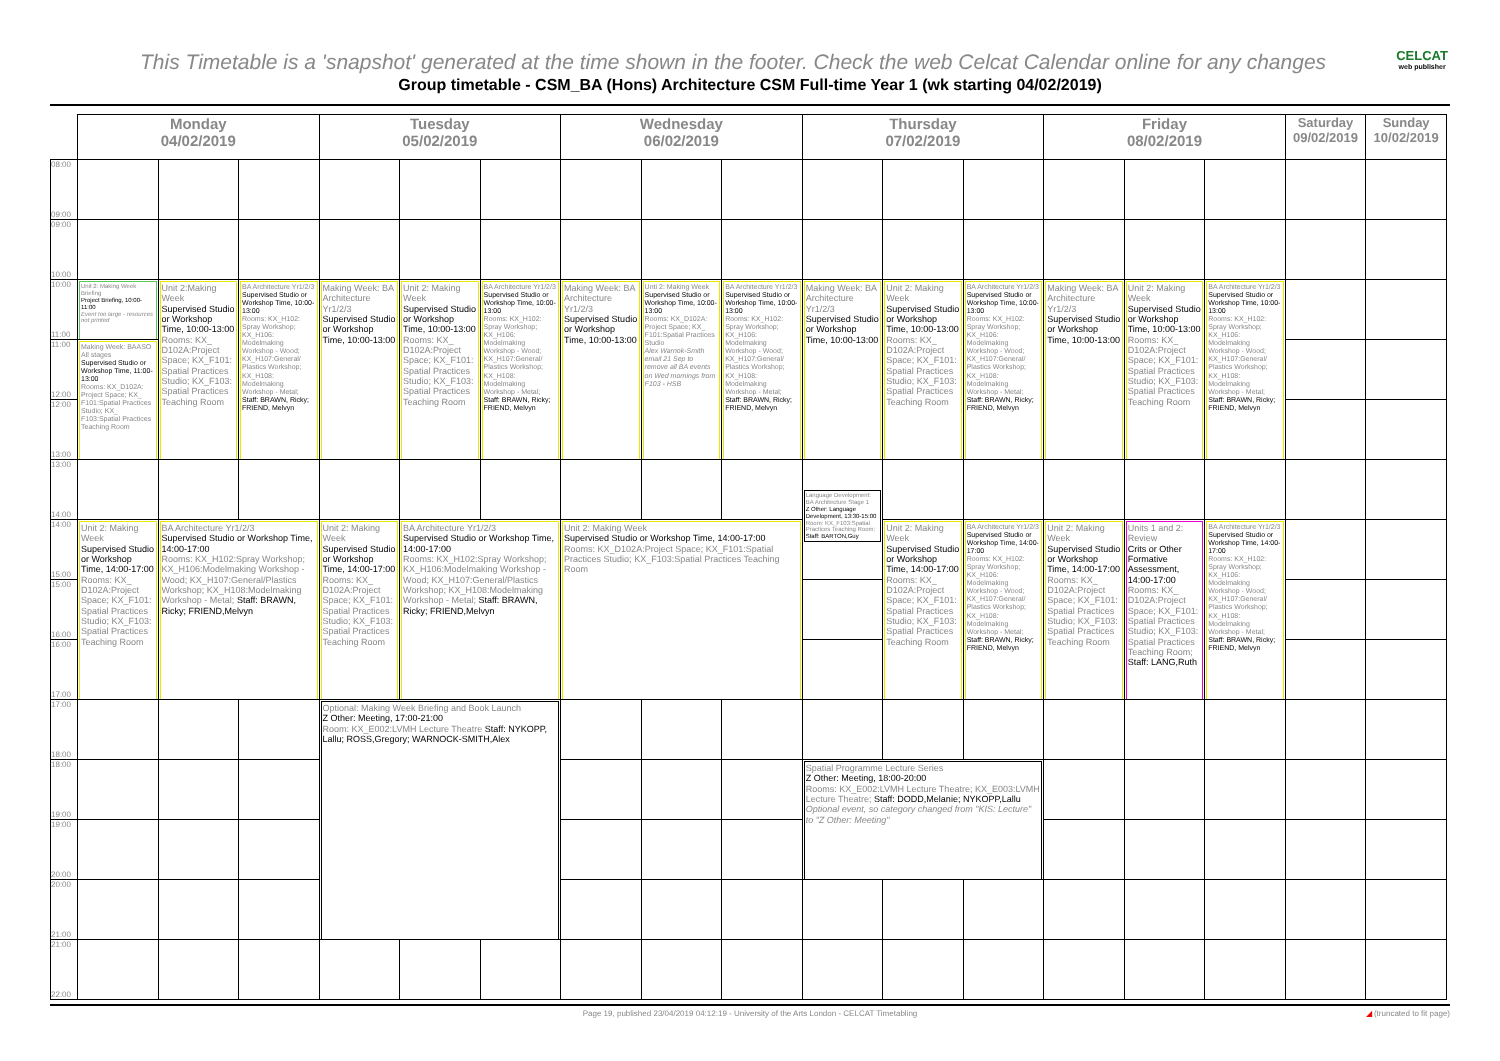This Timetable is a 'snapshot' generated at the time shown in the footer. Check the web Celcat Calendar online for any changes
CELCAT
web publisher
Group timetable - CSM_BA (Hons) Architecture CSM Full-time Year 1 (wk starting 04/02/2019)
| | Monday 04/02/2019 | | | Tuesday 05/02/2019 | | | Wednesday 06/02/2019 | | | Thursday 07/02/2019 | | | Friday 08/02/2019 | | | Saturday 09/02/2019 | Sunday 10/02/2019 |
| --- | --- | --- | --- | --- | --- | --- | --- | --- | --- | --- | --- | --- | --- | --- | --- | --- | --- |
| 08:00 09:00 | | | | | | | | | | | | | | | | | |
| 09:00 10:00 | | | | | | | | | | | | | | | | | |
| 10:00 11:00 | Unit 2: Making Week Briefing Project Briefing, 10:00-11:00 Event too large - resources not printed | Unit 2:Making Week Supervised Studio or Workshop Time, 10:00-13:00 Rooms: KX_ D102A:Project Space; KX_F101: Spatial Practices Studio; KX_F103: Spatial Practices Teaching Room | BA Architecture Yr1/2/3 Supervised Studio or Workshop Time, 10:00-13:00 Rooms: KX_H102: Spray Workshop; KX_H106: Modelmaking Workshop - Wood; KX_H107:General/ Plastics Workshop; KX_H108: Modelmaking Workshop - Metal; Staff: BRAWN, Ricky; FRIEND, Melvyn | Making Week: BA Architecture Yr1/2/3 Supervised Studio or Workshop Time, 10:00-13:00 | Unit 2: Making Week Supervised Studio or Workshop Time, 10:00-13:00 Rooms: KX_ D102A:Project Space; KX_F101: Spatial Practices Studio; KX_F103: Spatial Practices Teaching Room | BA Architecture Yr1/2/3 Supervised Studio or Workshop Time, 10:00-13:00 Rooms: KX_H102: Spray Workshop; KX_H106: Modelmaking Workshop - Wood; KX_H107:General/ Plastics Workshop; KX_H108: Modelmaking Workshop - Metal; Staff: BRAWN, Ricky; FRIEND, Melvyn | Making Week: BA Architecture Yr1/2/3 Supervised Studio or Workshop Time, 10:00-13:00 | Unti 2: Making Week Supervised Studio or Workshop Time, 10:00-13:00 Rooms: KX_D102A: Project Space; KX_ F101:Spatial Practices Studio Alex Warnok-Smith email 21 Sep to remove all BA events on Wed mornings from F103 - HSB | BA Architecture Yr1/2/3 Supervised Studio or Workshop Time, 10:00-13:00 Rooms: KX_H102: Spray Workshop; KX_H106: Modelmaking Workshop - Wood; KX_H107:General/ Plastics Workshop; KX_H108: Modelmaking Workshop - Metal; Staff: BRAWN, Ricky; FRIEND, Melvyn | Making Week: BA Architecture Yr1/2/3 Supervised Studio or Workshop Time, 10:00-13:00 | Unit 2: Making Week Supervised Studio or Workshop Time, 10:00-13:00 Rooms: KX_ D102A:Project Space; KX_F101: Spatial Practices Studio; KX_F103: Spatial Practices Teaching Room | BA Architecture Yr1/2/3 Supervised Studio or Workshop Time, 10:00-13:00 Rooms: KX_H102: Spray Workshop; KX_H106: Modelmaking Workshop - Wood; KX_H107:General/ Plastics Workshop; KX_H108: Modelmaking Workshop - Metal; Staff: BRAWN, Ricky; FRIEND, Melvyn | Making Week: BA Architecture Yr1/2/3 Supervised Studio or Workshop Time, 10:00-13:00 | Unit 2: Making Week Supervised Studio or Workshop Time, 10:00-13:00 Rooms: KX_ D102A:Project Space; KX_F101: Spatial Practices Studio; KX_F103: Spatial Practices Teaching Room | BA Architecture Yr1/2/3 Supervised Studio or Workshop Time, 10:00-13:00 Rooms: KX_H102: Spray Workshop; KX_H106: Modelmaking Workshop - Wood; KX_H107:General/ Plastics Workshop; KX_H108: Modelmaking Workshop - Metal; Staff: BRAWN, Ricky; FRIEND, Melvyn | | |
| 11:00 12:00 | Making Week: BAASO All stages Supervised Studio or Workshop Time, 11:00-13:00 Rooms: KX_D102A: Project Space; KX_ F101:Spatial Practices Studio; KX_ F103:Spatial Practices Teaching Room | | | | | | | | | | | | | | | | |
| 12:00 13:00 | | | | | | | | | | | | | | | | | |
| 13:00 14:00 | | | | | | | | | | Language Development: BA Architecture Stage 1 Z Other: Language Development, 13:30-15:00 Room: KX_F103:Spatial Practices Teaching Room; Staff: BARTON,Guy | | | | | | | |
| 14:00 15:00 | Unit 2: Making Week Supervised Studio or Workshop Time, 14:00-17:00 Rooms: KX_ D102A:Project Space; KX_F101: Spatial Practices Studio; KX_F103: Spatial Practices Teaching Room | BA Architecture Yr1/2/3 Supervised Studio or Workshop Time, 14:00-17:00 Rooms: KX_H102:Spray Workshop; KX_H106:Modelmaking Workshop - Wood; KX_H107:General/Plastics Workshop; KX_H108:Modelmaking Workshop - Metal; Staff: BRAWN, Ricky; FRIEND,Melvyn | | Unit 2: Making Week Supervised Studio or Workshop Time, 14:00-17:00 Rooms: KX_ D102A:Project Space; KX_F101: Spatial Practices Studio; KX_F103: Spatial Practices Teaching Room | BA Architecture Yr1/2/3 Supervised Studio or Workshop Time, 14:00-17:00 Rooms: KX_H102:Spray Workshop; KX_H106:Modelmaking Workshop - Wood; KX_H107:General/Plastics Workshop; KX_H108:Modelmaking Workshop - Metal; Staff: BRAWN, Ricky; FRIEND,Melvyn | | Unit 2: Making Week Supervised Studio or Workshop Time, 14:00-17:00 Rooms: KX_D102A:Project Space; KX_F101:Spatial Practices Studio; KX_F103:Spatial Practices Teaching Room | | | | Unit 2: Making Week Supervised Studio or Workshop Time, 14:00-17:00 Rooms: KX_ D102A:Project Space; KX_F101: Spatial Practices Studio; KX_F103: Spatial Practices Teaching Room | BA Architecture Yr1/2/3 Supervised Studio or Workshop Time, 14:00-17:00 Rooms: KX_H102: Spray Workshop; KX_H106: Modelmaking Workshop - Wood; KX_H107:General/ Plastics Workshop; KX_H108: Modelmaking Workshop - Metal; Staff: BRAWN, Ricky; FRIEND, Melvyn | Unit 2: Making Week Supervised Studio or Workshop Time, 14:00-17:00 Rooms: KX_ D102A:Project Space; KX_F101: Spatial Practices Studio; KX_F103: Spatial Practices Teaching Room | Units 1 and 2: Review Crits or Other Formative Assessment, 14:00-17:00 Rooms: KX_ D102A:Project Space; KX_F101: Spatial Practices Studio; KX_F103: Spatial Practices Teaching Room; Staff: LANG,Ruth | BA Architecture Yr1/2/3 Supervised Studio or Workshop Time, 14:00-17:00 Rooms: KX_H102: Spray Workshop; KX_H106: Modelmaking Workshop - Wood; KX_H107:General/ Plastics Workshop; KX_H108: Modelmaking Workshop - Metal; Staff: BRAWN, Ricky; FRIEND, Melvyn | | |
| 15:00 16:00 | | | | | | | | | | | | | | | | | |
| 16:00 17:00 | | | | | | | | | | | | | | | | | |
| 17:00 18:00 | | | | Optional: Making Week Briefing and Book Launch Z Other: Meeting, 17:00-21:00 Room: KX_E002:LVMH Lecture Theatre Staff: NYKOPP, Lallu; ROSS,Gregory; WARNOCK-SMITH,Alex | | | | | | | | | | | | | |
| 18:00 19:00 | | | | | | | | | | Spatial Programme Lecture Series Z Other: Meeting, 18:00-20:00 Rooms: KX_E002:LVMH Lecture Theatre; KX_E003:LVMH Lecture Theatre; Staff: DODD,Melanie; NYKOPP,Lallu Optional event, so category changed from "KIS: Lecture" to "Z Other: Meeting" | | | | | | | |
| 19:00 20:00 | | | | | | | | | | | | | | | | | |
| 20:00 21:00 | | | | | | | | | | | | | | | | | |
| 21:00 22:00 | | | | | | | | | | | | | | | | | |
Page 19, published 23/04/2019 04:12:19 - University of the Arts London - CELCAT Timetabling ◢ (truncated to fit page)